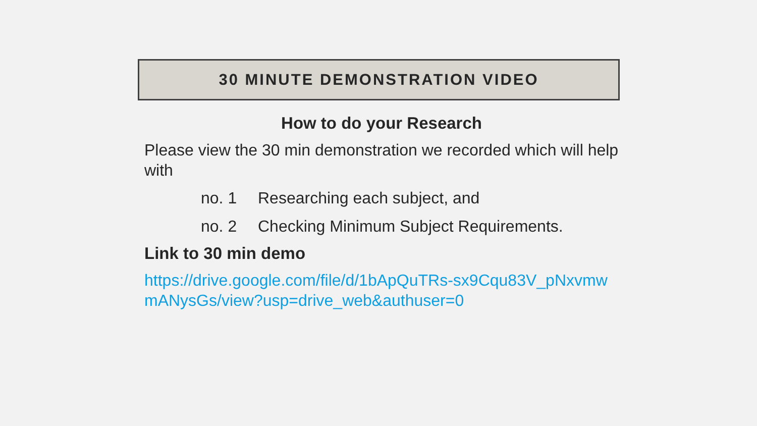30 MINUTE DEMONSTRATION VIDEO
How to do your Research
Please view the 30 min demonstration we recorded which will help with
no. 1 Researching each subject, and
no. 2 Checking Minimum Subject Requirements.
Link to 30 min demo
https://drive.google.com/file/d/1bApQuTRs-sx9Cqu83V_pNxvmwmANysGs/view?usp=drive_web&authuser=0